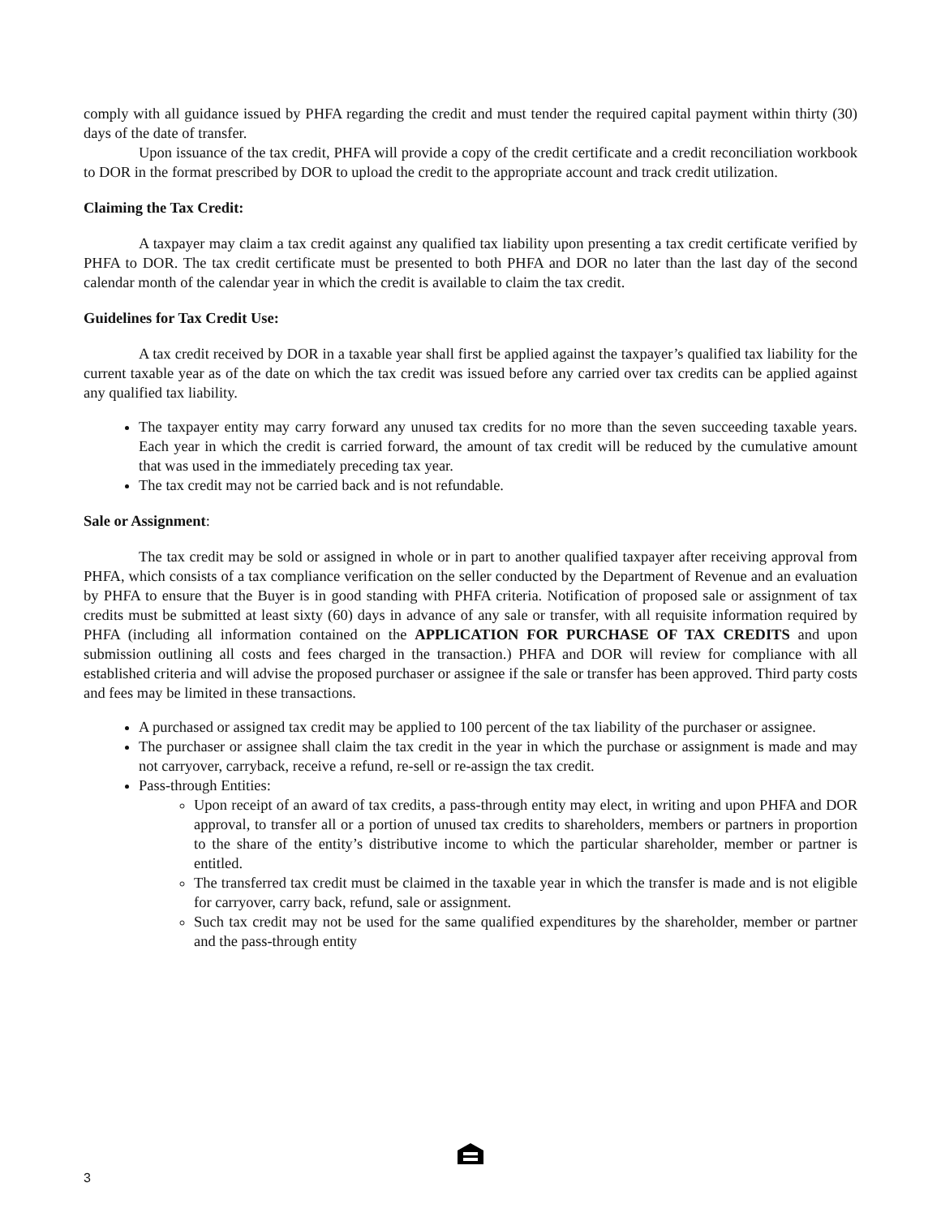comply with all guidance issued by PHFA regarding the credit and must tender the required capital payment within thirty (30) days of the date of transfer.
Upon issuance of the tax credit, PHFA will provide a copy of the credit certificate and a credit reconciliation workbook to DOR in the format prescribed by DOR to upload the credit to the appropriate account and track credit utilization.
Claiming the Tax Credit:
A taxpayer may claim a tax credit against any qualified tax liability upon presenting a tax credit certificate verified by PHFA to DOR. The tax credit certificate must be presented to both PHFA and DOR no later than the last day of the second calendar month of the calendar year in which the credit is available to claim the tax credit.
Guidelines for Tax Credit Use:
A tax credit received by DOR in a taxable year shall first be applied against the taxpayer’s qualified tax liability for the current taxable year as of the date on which the tax credit was issued before any carried over tax credits can be applied against any qualified tax liability.
The taxpayer entity may carry forward any unused tax credits for no more than the seven succeeding taxable years. Each year in which the credit is carried forward, the amount of tax credit will be reduced by the cumulative amount that was used in the immediately preceding tax year.
The tax credit may not be carried back and is not refundable.
Sale or Assignment:
The tax credit may be sold or assigned in whole or in part to another qualified taxpayer after receiving approval from PHFA, which consists of a tax compliance verification on the seller conducted by the Department of Revenue and an evaluation by PHFA to ensure that the Buyer is in good standing with PHFA criteria. Notification of proposed sale or assignment of tax credits must be submitted at least sixty (60) days in advance of any sale or transfer, with all requisite information required by PHFA (including all information contained on the APPLICATION FOR PURCHASE OF TAX CREDITS and upon submission outlining all costs and fees charged in the transaction.) PHFA and DOR will review for compliance with all established criteria and will advise the proposed purchaser or assignee if the sale or transfer has been approved. Third party costs and fees may be limited in these transactions.
A purchased or assigned tax credit may be applied to 100 percent of the tax liability of the purchaser or assignee.
The purchaser or assignee shall claim the tax credit in the year in which the purchase or assignment is made and may not carryover, carryback, receive a refund, re-sell or re-assign the tax credit.
Pass-through Entities:
Upon receipt of an award of tax credits, a pass-through entity may elect, in writing and upon PHFA and DOR approval, to transfer all or a portion of unused tax credits to shareholders, members or partners in proportion to the share of the entity’s distributive income to which the particular shareholder, member or partner is entitled.
The transferred tax credit must be claimed in the taxable year in which the transfer is made and is not eligible for carryover, carry back, refund, sale or assignment.
Such tax credit may not be used for the same qualified expenditures by the shareholder, member or partner and the pass-through entity
3